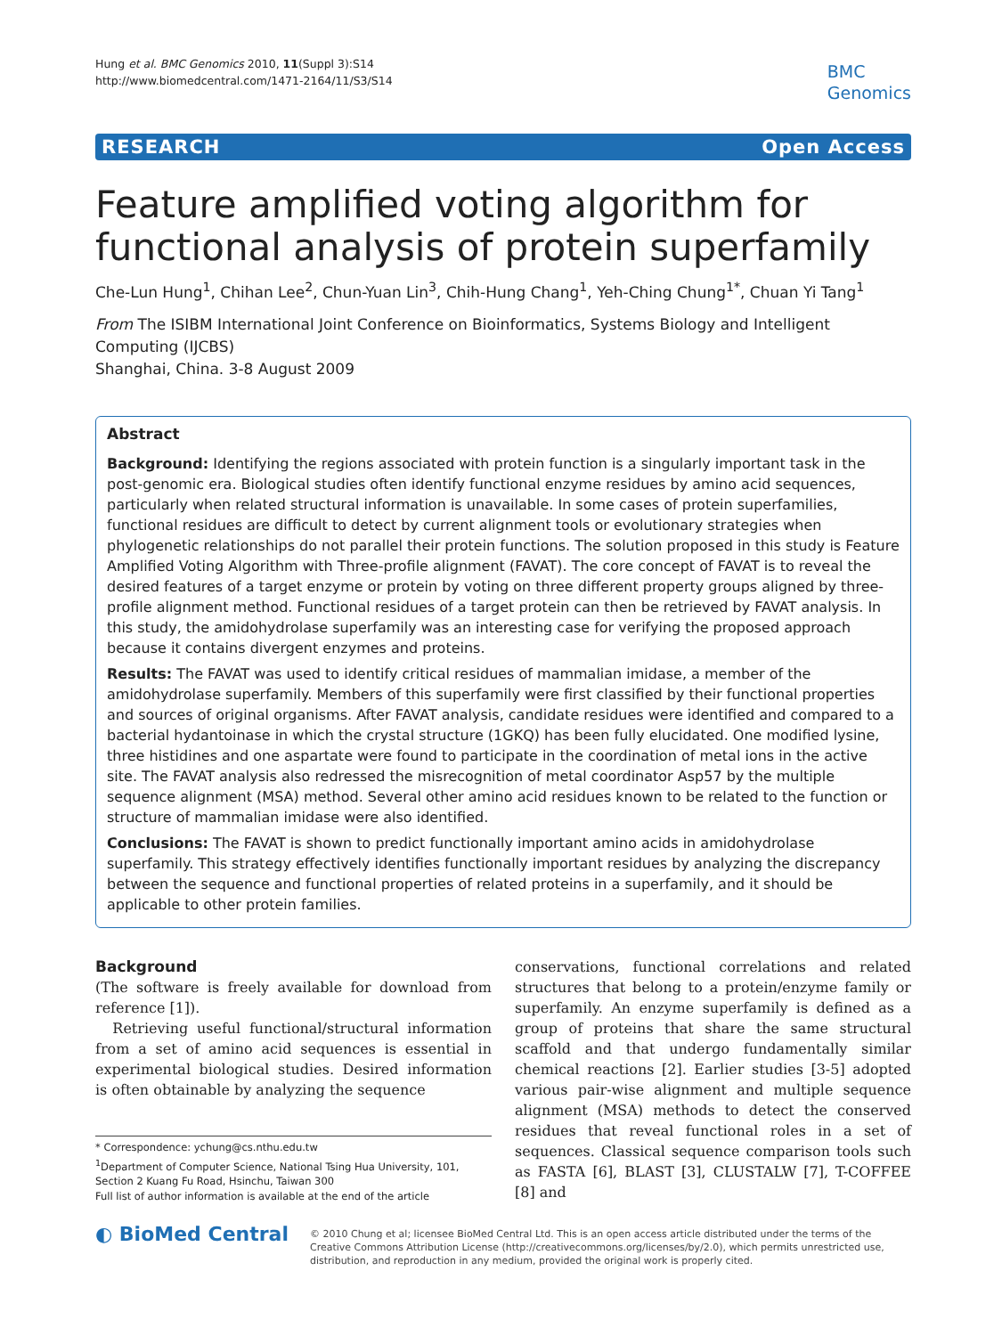Hung et al. BMC Genomics 2010, 11(Suppl 3):S14
http://www.biomedcentral.com/1471-2164/11/S3/S14
BMC
Genomics
RESEARCH Open Access
Feature amplified voting algorithm for functional analysis of protein superfamily
Che-Lun Hung<sup>1</sup>, Chihan Lee<sup>2</sup>, Chun-Yuan Lin<sup>3</sup>, Chih-Hung Chang<sup>1</sup>, Yeh-Ching Chung<sup>1*</sup>, Chuan Yi Tang<sup>1</sup>
From The ISIBM International Joint Conference on Bioinformatics, Systems Biology and Intelligent Computing (IJCBS)
Shanghai, China. 3-8 August 2009
Abstract
Background: Identifying the regions associated with protein function is a singularly important task in the post-genomic era. Biological studies often identify functional enzyme residues by amino acid sequences, particularly when related structural information is unavailable. In some cases of protein superfamilies, functional residues are difficult to detect by current alignment tools or evolutionary strategies when phylogenetic relationships do not parallel their protein functions. The solution proposed in this study is Feature Amplified Voting Algorithm with Three-profile alignment (FAVAT). The core concept of FAVAT is to reveal the desired features of a target enzyme or protein by voting on three different property groups aligned by three-profile alignment method. Functional residues of a target protein can then be retrieved by FAVAT analysis. In this study, the amidohydrolase superfamily was an interesting case for verifying the proposed approach because it contains divergent enzymes and proteins.
Results: The FAVAT was used to identify critical residues of mammalian imidase, a member of the amidohydrolase superfamily. Members of this superfamily were first classified by their functional properties and sources of original organisms. After FAVAT analysis, candidate residues were identified and compared to a bacterial hydantoinase in which the crystal structure (1GKQ) has been fully elucidated. One modified lysine, three histidines and one aspartate were found to participate in the coordination of metal ions in the active site. The FAVAT analysis also redressed the misrecognition of metal coordinator Asp57 by the multiple sequence alignment (MSA) method. Several other amino acid residues known to be related to the function or structure of mammalian imidase were also identified.
Conclusions: The FAVAT is shown to predict functionally important amino acids in amidohydrolase superfamily. This strategy effectively identifies functionally important residues by analyzing the discrepancy between the sequence and functional properties of related proteins in a superfamily, and it should be applicable to other protein families.
Background
(The software is freely available for download from reference [1]).
Retrieving useful functional/structural information from a set of amino acid sequences is essential in experimental biological studies. Desired information is often obtainable by analyzing the sequence
* Correspondence: ychung@cs.nthu.edu.tw
<sup>1</sup> Department of Computer Science, National Tsing Hua University, 101, Section 2 Kuang Fu Road, Hsinchu, Taiwan 300
Full list of author information is available at the end of the article
conservations, functional correlations and related structures that belong to a protein/enzyme family or superfamily. An enzyme superfamily is defined as a group of proteins that share the same structural scaffold and that undergo fundamentally similar chemical reactions [2]. Earlier studies [3-5] adopted various pair-wise alignment and multiple sequence alignment (MSA) methods to detect the conserved residues that reveal functional roles in a set of sequences. Classical sequence comparison tools such as FASTA [6], BLAST [3], CLUSTALW [7], T-COFFEE [8] and
◐ BioMed Central
© 2010 Chung et al; licensee BioMed Central Ltd. This is an open access article distributed under the terms of the Creative Commons Attribution License (http://creativecommons.org/licenses/by/2.0), which permits unrestricted use, distribution, and reproduction in any medium, provided the original work is properly cited.